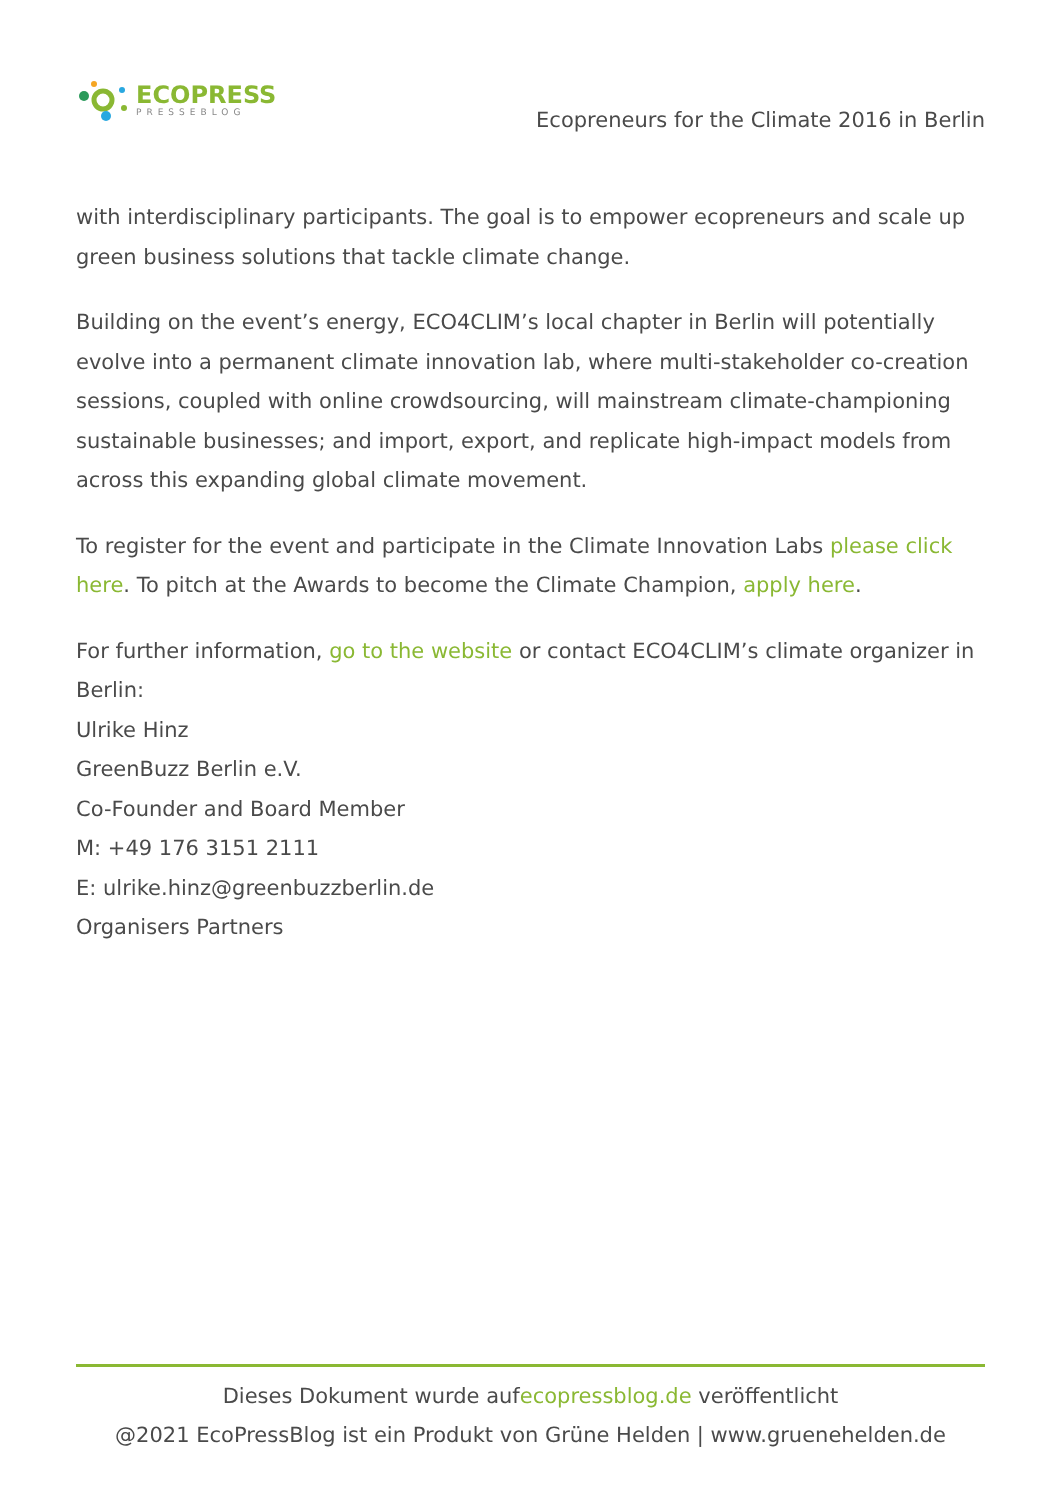ECOPRESS
PRESSEBLOG
Ecopreneurs for the Climate 2016 in Berlin
with interdisciplinary participants. The goal is to empower ecopreneurs and scale up green business solutions that tackle climate change.
Building on the event’s energy, ECO4CLIM’s local chapter in Berlin will potentially evolve into a permanent climate innovation lab, where multi-stakeholder co-creation sessions, coupled with online crowdsourcing, will mainstream climate-championing sustainable businesses; and import, export, and replicate high-impact models from across this expanding global climate movement.
To register for the event and participate in the Climate Innovation Labs please click here. To pitch at the Awards to become the Climate Champion, apply here.
For further information, go to the website or contact ECO4CLIM’s climate organizer in Berlin:
Ulrike Hinz
GreenBuzz Berlin e.V.
Co-Founder and Board Member
M: +49 176 3151 2111
E: ulrike.hinz@greenbuzzberlin.de
Organisers Partners
Dieses Dokument wurde aufecopressblog.de veröffentlicht
@2021 EcoPressBlog ist ein Produkt von Grüne Helden | www.gruenehelden.de